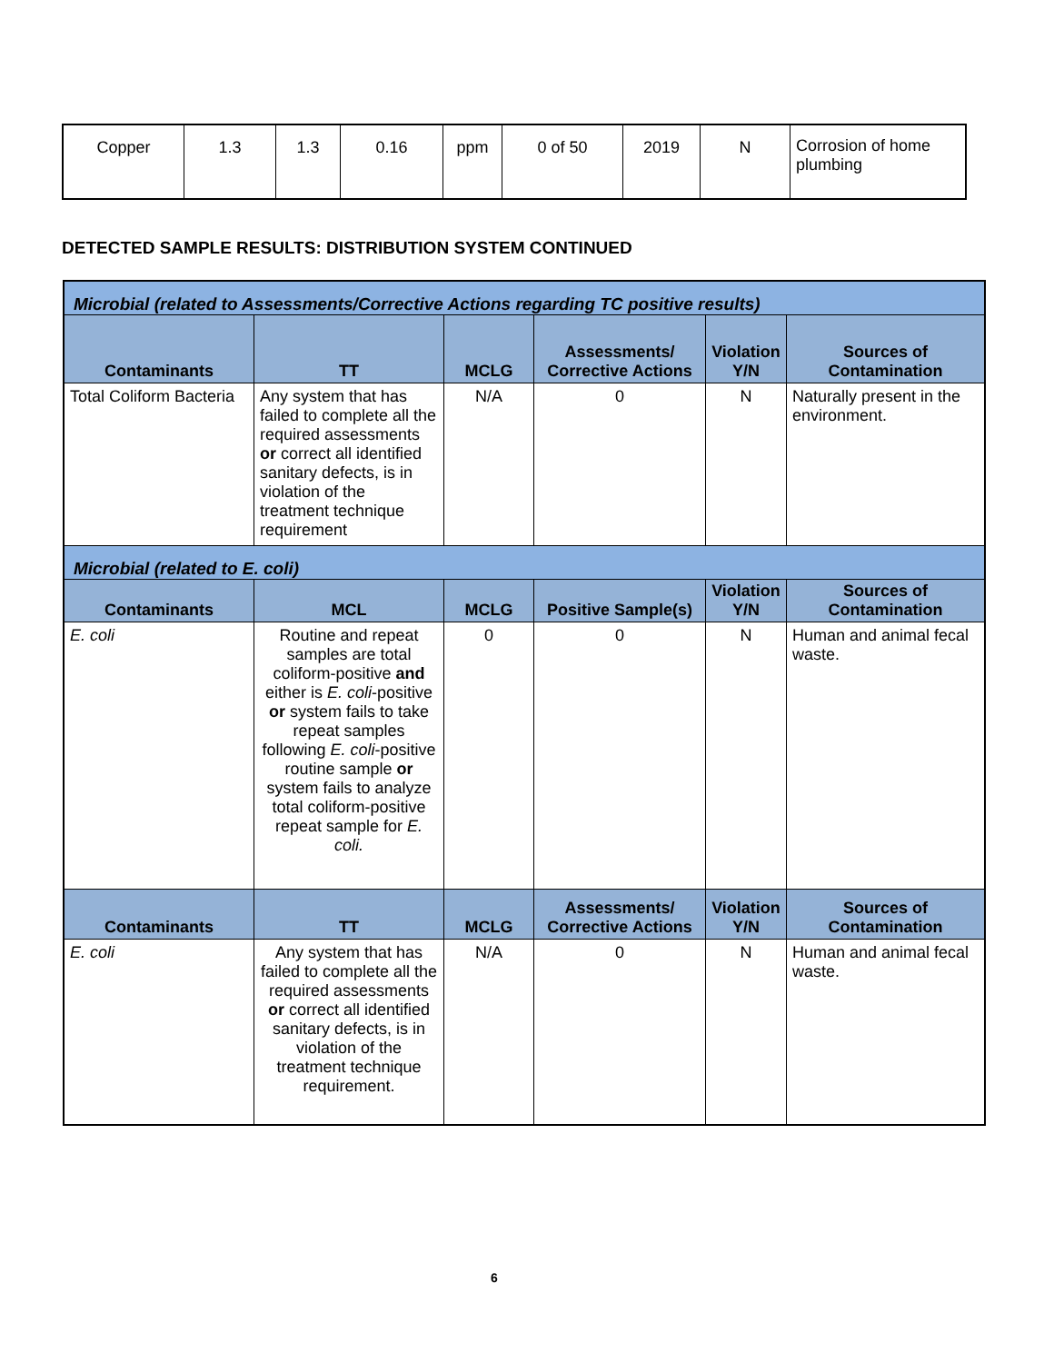| Copper | 1.3 | 1.3 | 0.16 | ppm | 0 of 50 | 2019 | N | Corrosion of home plumbing |
DETECTED SAMPLE RESULTS: DISTRIBUTION SYSTEM CONTINUED
| Microbial (related to Assessments/Corrective Actions regarding TC positive results) | | | | | |
| Contaminants | TT | MCLG | Assessments/ Corrective Actions | Violation Y/N | Sources of Contamination |
| Total Coliform Bacteria | Any system that has failed to complete all the required assessments or correct all identified sanitary defects, is in violation of the treatment technique requirement | N/A | 0 | N | Naturally present in the environment. |
| Microbial (related to E. coli) | | | | | |
| Contaminants | MCL | MCLG | Positive Sample(s) | Violation Y/N | Sources of Contamination |
| E. coli | Routine and repeat samples are total coliform-positive and either is E. coli -positive or system fails to take repeat samples following E. coli -positive routine sample or system fails to analyze total coliform-positive repeat sample for E. coli. | 0 | 0 | N | Human and animal fecal waste. |
| Contaminants | TT | MCLG | Assessments/ Corrective Actions | Violation Y/N | Sources of Contamination |
| E. coli | Any system that has failed to complete all the required assessments or correct all identified sanitary defects, is in violation of the treatment technique requirement. | N/A | 0 | N | Human and animal fecal waste. |
6